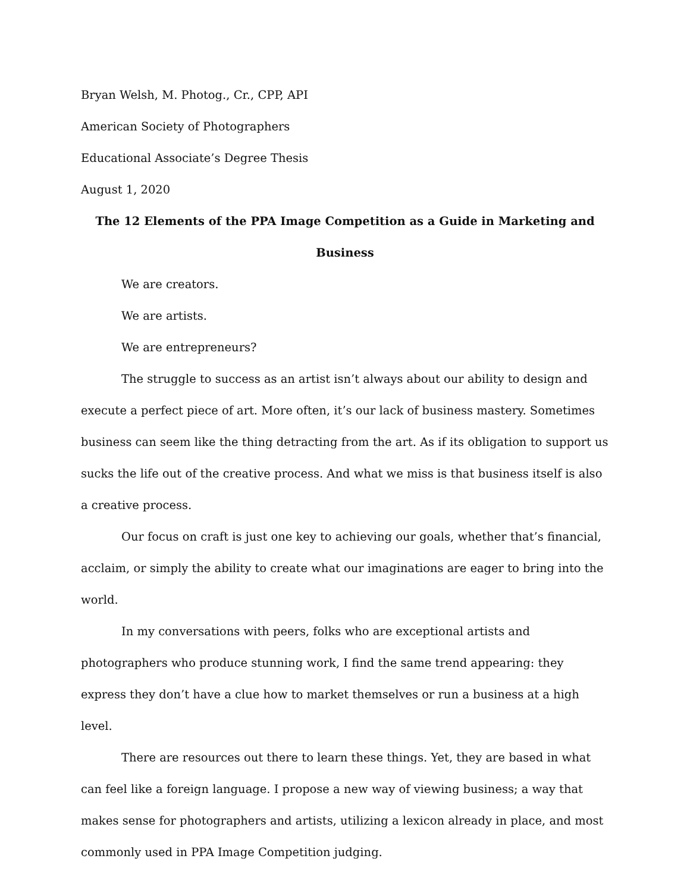Bryan Welsh, M. Photog., Cr., CPP, API
American Society of Photographers
Educational Associate’s Degree Thesis
August 1, 2020
The 12 Elements of the PPA Image Competition as a Guide in Marketing and Business
We are creators.
We are artists.
We are entrepreneurs?
The struggle to success as an artist isn’t always about our ability to design and execute a perfect piece of art. More often, it’s our lack of business mastery. Sometimes business can seem like the thing detracting from the art. As if its obligation to support us sucks the life out of the creative process. And what we miss is that business itself is also a creative process.
Our focus on craft is just one key to achieving our goals, whether that’s financial, acclaim, or simply the ability to create what our imaginations are eager to bring into the world.
In my conversations with peers, folks who are exceptional artists and photographers who produce stunning work, I find the same trend appearing: they express they don’t have a clue how to market themselves or run a business at a high level.
There are resources out there to learn these things. Yet, they are based in what can feel like a foreign language. I propose a new way of viewing business; a way that makes sense for photographers and artists, utilizing a lexicon already in place, and most commonly used in PPA Image Competition judging.